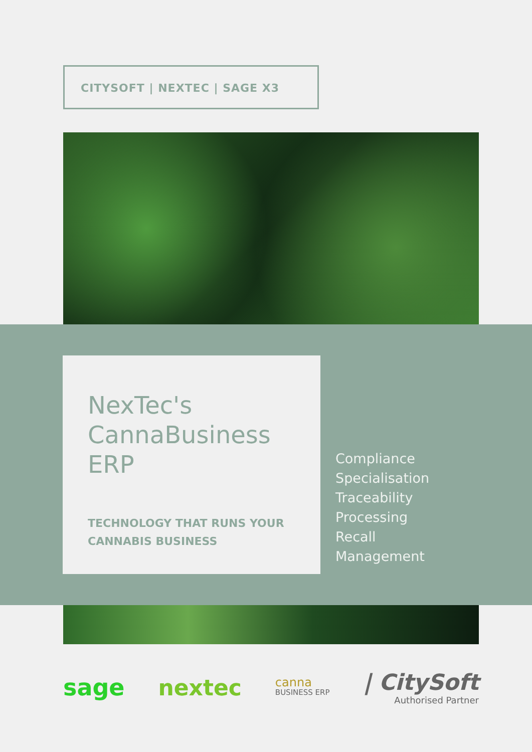CITYSOFT | NEXTEC | SAGE X3
NexTec's CannaBusiness ERP
TECHNOLOGY THAT RUNS YOUR CANNABIS BUSINESS
Compliance
Specialisation
Traceability
Processing
Recall
Management
sage nextec canna
BUSINESS ERP | CitySoft
Authorised Partner